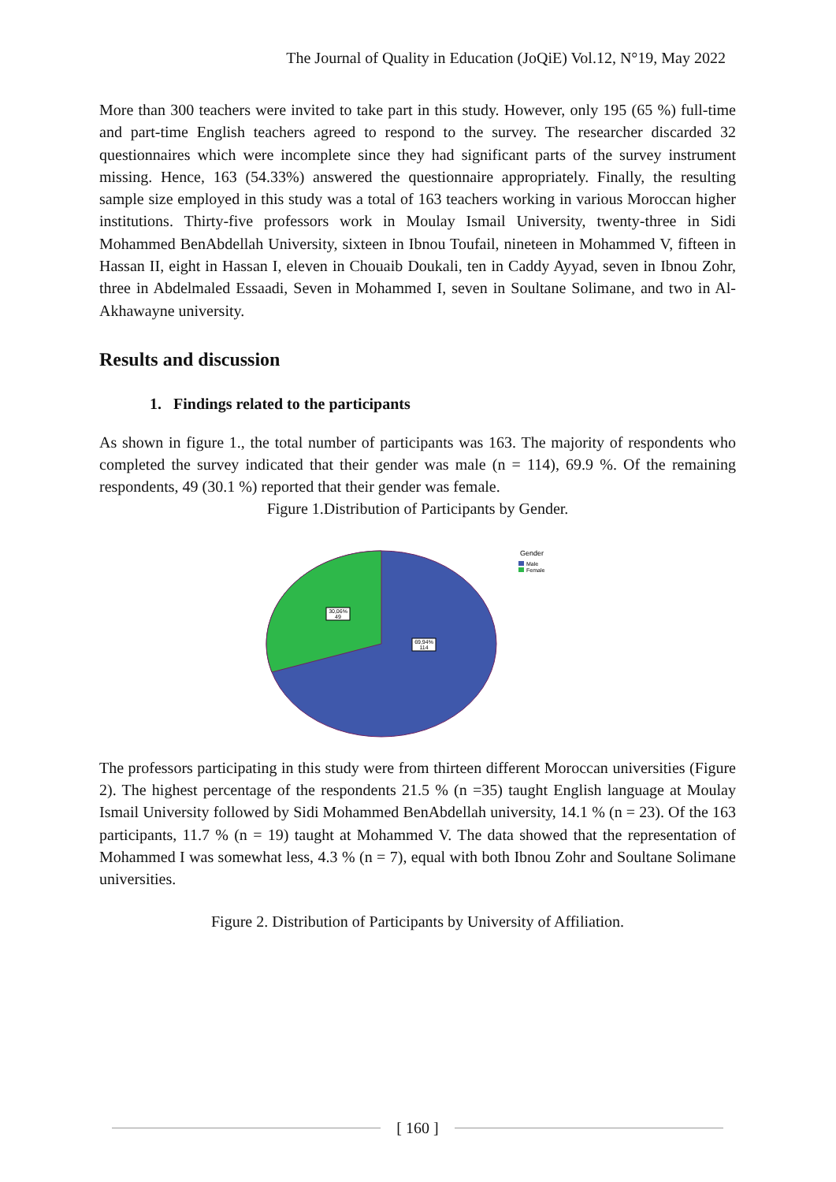The Journal of Quality in Education (JoQiE) Vol.12, N°19, May 2022
More than 300 teachers were invited to take part in this study. However, only 195 (65 %) full-time and part-time English teachers agreed to respond to the survey. The researcher discarded 32 questionnaires which were incomplete since they had significant parts of the survey instrument missing. Hence, 163 (54.33%) answered the questionnaire appropriately. Finally, the resulting sample size employed in this study was a total of 163 teachers working in various Moroccan higher institutions. Thirty-five professors work in Moulay Ismail University, twenty-three in Sidi Mohammed BenAbdellah University, sixteen in Ibnou Toufail, nineteen in Mohammed V, fifteen in Hassan II, eight in Hassan I, eleven in Chouaib Doukali, ten in Caddy Ayyad, seven in Ibnou Zohr, three in Abdelmaled Essaadi, Seven in Mohammed I, seven in Soultane Solimane, and two in Al-Akhawayne university.
Results and discussion
1. Findings related to the participants
As shown in figure 1., the total number of participants was 163. The majority of respondents who completed the survey indicated that their gender was male (n = 114), 69.9 %. Of the remaining respondents, 49 (30.1 %) reported that their gender was female.
Figure 1.Distribution of Participants by Gender.
30,06%
49
69,94%
114
Gender
Male
Female
The professors participating in this study were from thirteen different Moroccan universities (Figure 2). The highest percentage of the respondents 21.5 % (n =35) taught English language at Moulay Ismail University followed by Sidi Mohammed BenAbdellah university, 14.1 % (n = 23). Of the 163 participants, 11.7 % (n = 19) taught at Mohammed V. The data showed that the representation of Mohammed I was somewhat less, 4.3 % (n = 7), equal with both Ibnou Zohr and Soultane Solimane universities.
Figure 2. Distribution of Participants by University of Affiliation.
[ 160 ]